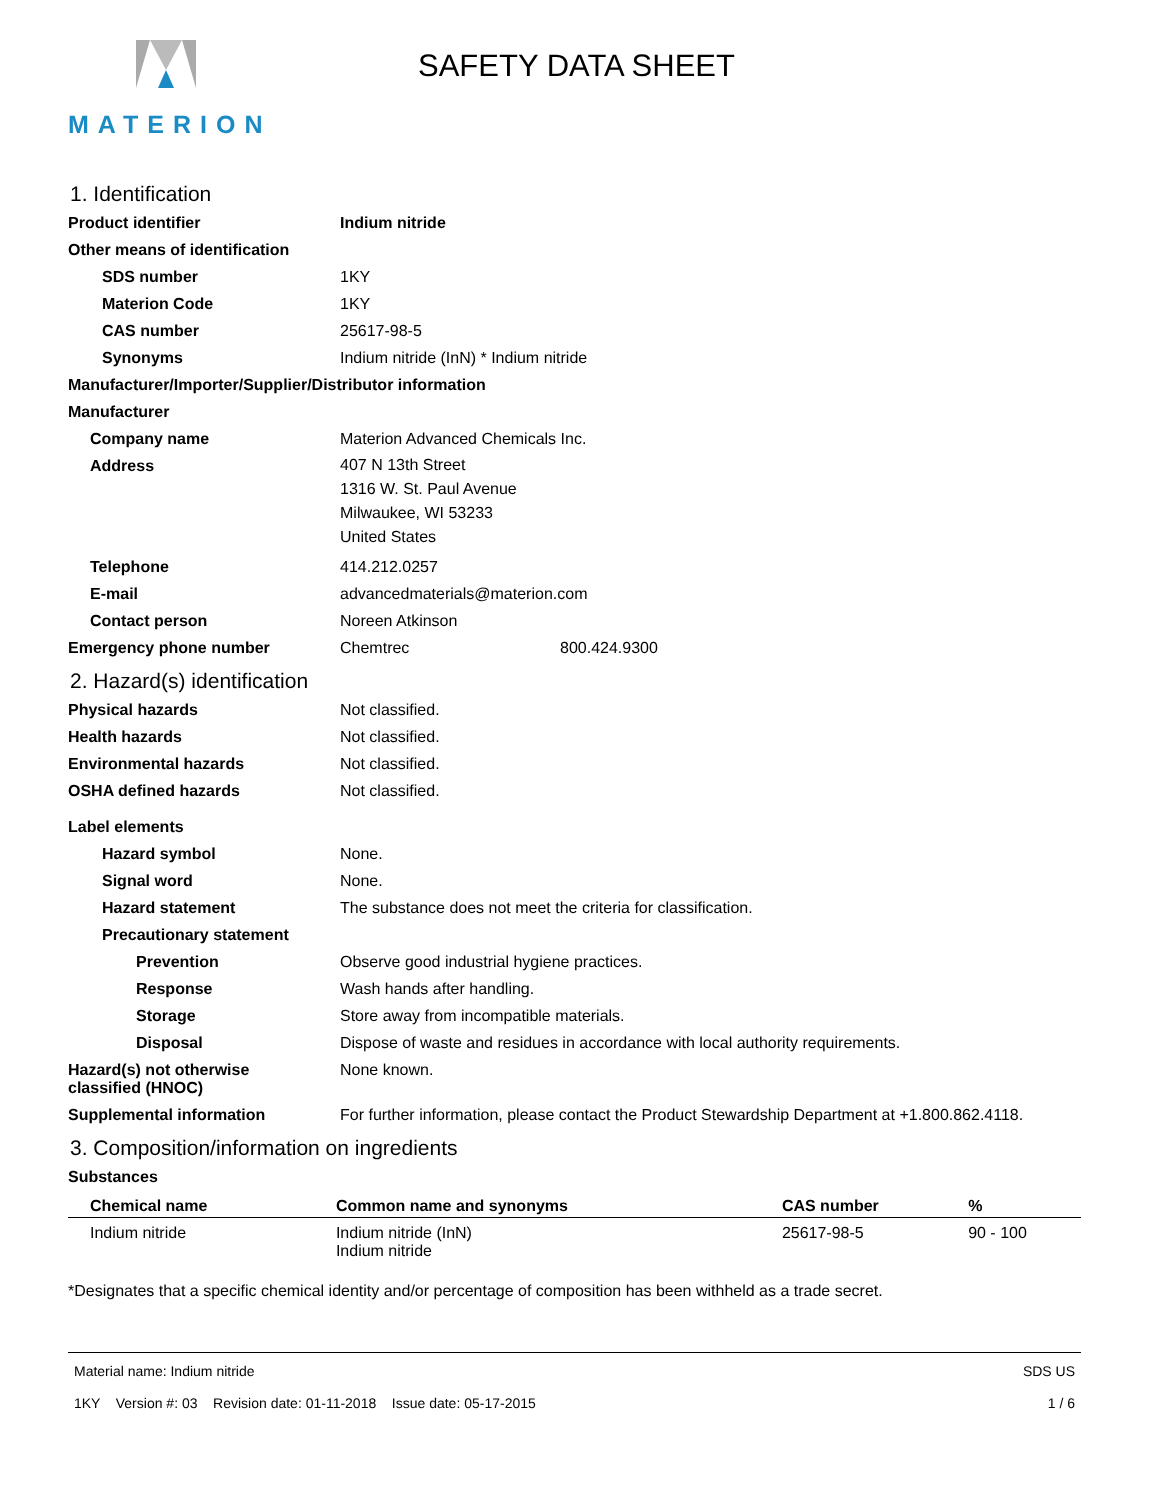MATERION
SAFETY DATA SHEET
1. Identification
Product identifier Indium nitride
Other means of identification
SDS number 1KY
Materion Code 1KY
CAS number 25617-98-5
Synonyms Indium nitride (InN) * Indium nitride
Manufacturer/Importer/Supplier/Distributor information
Manufacturer
Company name Materion Advanced Chemicals Inc.
Address
407 N 13th Street
1316 W. St. Paul Avenue
Milwaukee, WI 53233
United States
Telephone 414.212.0257
E-mail advancedmaterials@materion.com
Contact person Noreen Atkinson
Emergency phone number Chemtrec 800.424.9300
2. Hazard(s) identification
Physical hazards Not classified.
Health hazards Not classified.
Environmental hazards Not classified.
OSHA defined hazards Not classified.
Label elements
Hazard symbol None.
Signal word None.
Hazard statement The substance does not meet the criteria for classification.
Precautionary statement
Prevention Observe good industrial hygiene practices.
Response Wash hands after handling.
Storage Store away from incompatible materials.
Disposal Dispose of waste and residues in accordance with local authority requirements.
Hazard(s) not otherwise
classified (HNOC)
None known.
Supplemental information For further information, please contact the Product Stewardship Department at +1.800.862.4118.
3. Composition/information on ingredients
Substances
| Chemical name | Common name and synonyms | CAS number | % |
| --- | --- | --- | --- |
| Indium nitride | Indium nitride (InN) Indium nitride | 25617-98-5 | 90 - 100 |
*Designates that a specific chemical identity and/or percentage of composition has been withheld as a trade secret.
Material name: Indium nitride
1KY Version #: 03 Revision date: 01-11-2018 Issue date: 05-17-2015
SDS US
1 / 6